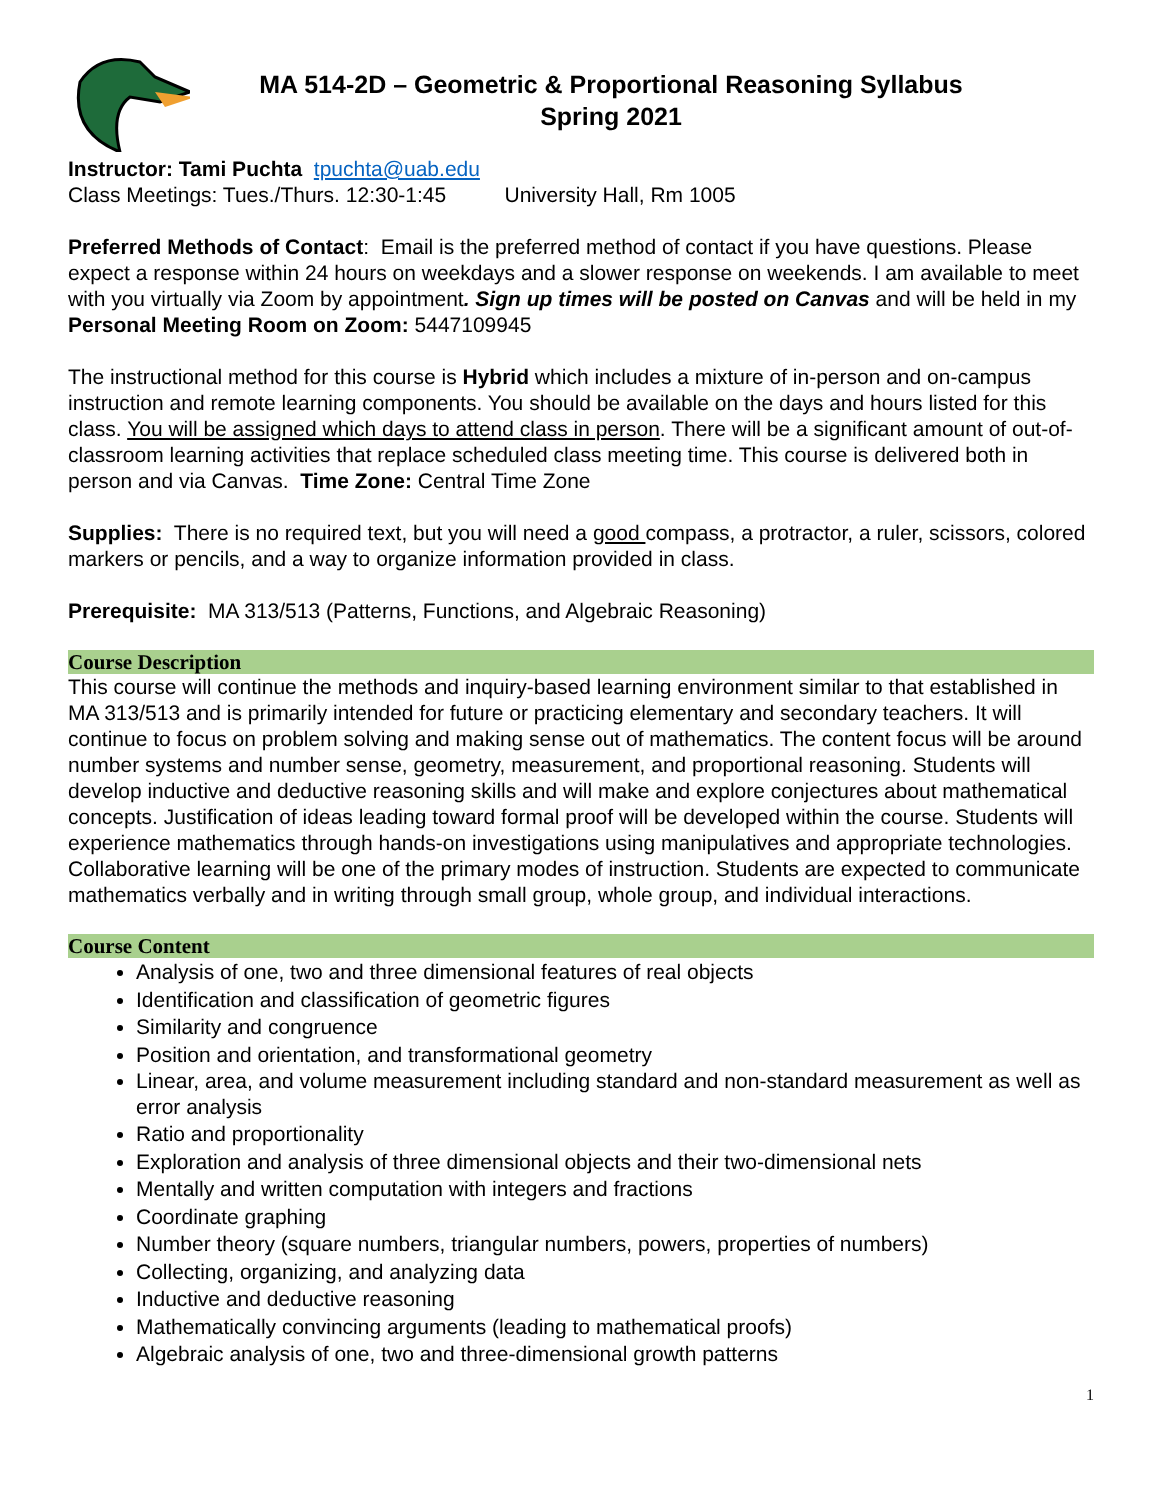MA 514-2D – Geometric & Proportional Reasoning Syllabus
Spring 2021
Instructor: Tami Puchta tpuchta@uab.edu
Class Meetings: Tues./Thurs. 12:30-1:45 University Hall, Rm 1005
Preferred Methods of Contact: Email is the preferred method of contact if you have questions. Please expect a response within 24 hours on weekdays and a slower response on weekends. I am available to meet with you virtually via Zoom by appointment. Sign up times will be posted on Canvas and will be held in my Personal Meeting Room on Zoom: 5447109945
The instructional method for this course is Hybrid which includes a mixture of in-person and on-campus instruction and remote learning components. You should be available on the days and hours listed for this class. You will be assigned which days to attend class in person. There will be a significant amount of out-of-classroom learning activities that replace scheduled class meeting time. This course is delivered both in person and via Canvas. Time Zone: Central Time Zone
Supplies: There is no required text, but you will need a good compass, a protractor, a ruler, scissors, colored markers or pencils, and a way to organize information provided in class.
Prerequisite: MA 313/513 (Patterns, Functions, and Algebraic Reasoning)
Course Description
This course will continue the methods and inquiry-based learning environment similar to that established in MA 313/513 and is primarily intended for future or practicing elementary and secondary teachers. It will continue to focus on problem solving and making sense out of mathematics. The content focus will be around number systems and number sense, geometry, measurement, and proportional reasoning. Students will develop inductive and deductive reasoning skills and will make and explore conjectures about mathematical concepts. Justification of ideas leading toward formal proof will be developed within the course. Students will experience mathematics through hands-on investigations using manipulatives and appropriate technologies. Collaborative learning will be one of the primary modes of instruction. Students are expected to communicate mathematics verbally and in writing through small group, whole group, and individual interactions.
Course Content
Analysis of one, two and three dimensional features of real objects
Identification and classification of geometric figures
Similarity and congruence
Position and orientation, and transformational geometry
Linear, area, and volume measurement including standard and non-standard measurement as well as error analysis
Ratio and proportionality
Exploration and analysis of three dimensional objects and their two-dimensional nets
Mentally and written computation with integers and fractions
Coordinate graphing
Number theory (square numbers, triangular numbers, powers, properties of numbers)
Collecting, organizing, and analyzing data
Inductive and deductive reasoning
Mathematically convincing arguments (leading to mathematical proofs)
Algebraic analysis of one, two and three-dimensional growth patterns
1